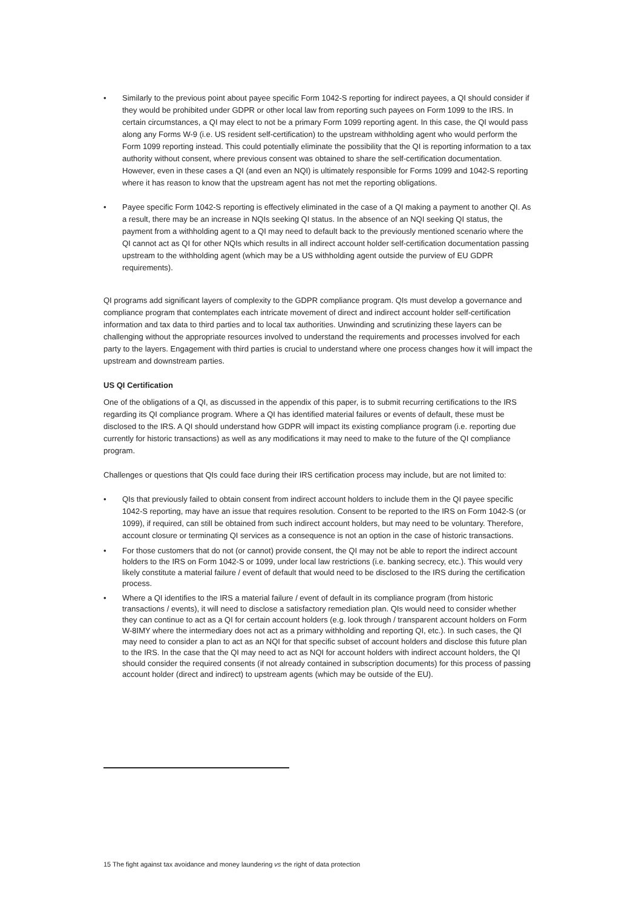• Similarly to the previous point about payee specific Form 1042-S reporting for indirect payees, a QI should consider if they would be prohibited under GDPR or other local law from reporting such payees on Form 1099 to the IRS. In certain circumstances, a QI may elect to not be a primary Form 1099 reporting agent. In this case, the QI would pass along any Forms W-9 (i.e. US resident self-certification) to the upstream withholding agent who would perform the Form 1099 reporting instead. This could potentially eliminate the possibility that the QI is reporting information to a tax authority without consent, where previous consent was obtained to share the self-certification documentation. However, even in these cases a QI (and even an NQI) is ultimately responsible for Forms 1099 and 1042-S reporting where it has reason to know that the upstream agent has not met the reporting obligations.
• Payee specific Form 1042-S reporting is effectively eliminated in the case of a QI making a payment to another QI. As a result, there may be an increase in NQIs seeking QI status. In the absence of an NQI seeking QI status, the payment from a withholding agent to a QI may need to default back to the previously mentioned scenario where the QI cannot act as QI for other NQIs which results in all indirect account holder self-certification documentation passing upstream to the withholding agent (which may be a US withholding agent outside the purview of EU GDPR requirements).
QI programs add significant layers of complexity to the GDPR compliance program. QIs must develop a governance and compliance program that contemplates each intricate movement of direct and indirect account holder self-certification information and tax data to third parties and to local tax authorities. Unwinding and scrutinizing these layers can be challenging without the appropriate resources involved to understand the requirements and processes involved for each party to the layers. Engagement with third parties is crucial to understand where one process changes how it will impact the upstream and downstream parties.
US QI Certification
One of the obligations of a QI, as discussed in the appendix of this paper, is to submit recurring certifications to the IRS regarding its QI compliance program. Where a QI has identified material failures or events of default, these must be disclosed to the IRS. A QI should understand how GDPR will impact its existing compliance program (i.e. reporting due currently for historic transactions) as well as any modifications it may need to make to the future of the QI compliance program.
Challenges or questions that QIs could face during their IRS certification process may include, but are not limited to:
• QIs that previously failed to obtain consent from indirect account holders to include them in the QI payee specific 1042-S reporting, may have an issue that requires resolution. Consent to be reported to the IRS on Form 1042-S (or 1099), if required, can still be obtained from such indirect account holders, but may need to be voluntary. Therefore, account closure or terminating QI services as a consequence is not an option in the case of historic transactions.
• For those customers that do not (or cannot) provide consent, the QI may not be able to report the indirect account holders to the IRS on Form 1042-S or 1099, under local law restrictions (i.e. banking secrecy, etc.). This would very likely constitute a material failure / event of default that would need to be disclosed to the IRS during the certification process.
• Where a QI identifies to the IRS a material failure / event of default in its compliance program (from historic transactions / events), it will need to disclose a satisfactory remediation plan. QIs would need to consider whether they can continue to act as a QI for certain account holders (e.g. look through / transparent account holders on Form W-8IMY where the intermediary does not act as a primary withholding and reporting QI, etc.). In such cases, the QI may need to consider a plan to act as an NQI for that specific subset of account holders and disclose this future plan to the IRS. In the case that the QI may need to act as NQI for account holders with indirect account holders, the QI should consider the required consents (if not already contained in subscription documents) for this process of passing account holder (direct and indirect) to upstream agents (which may be outside of the EU).
15 The fight against tax avoidance and money laundering vs the right of data protection